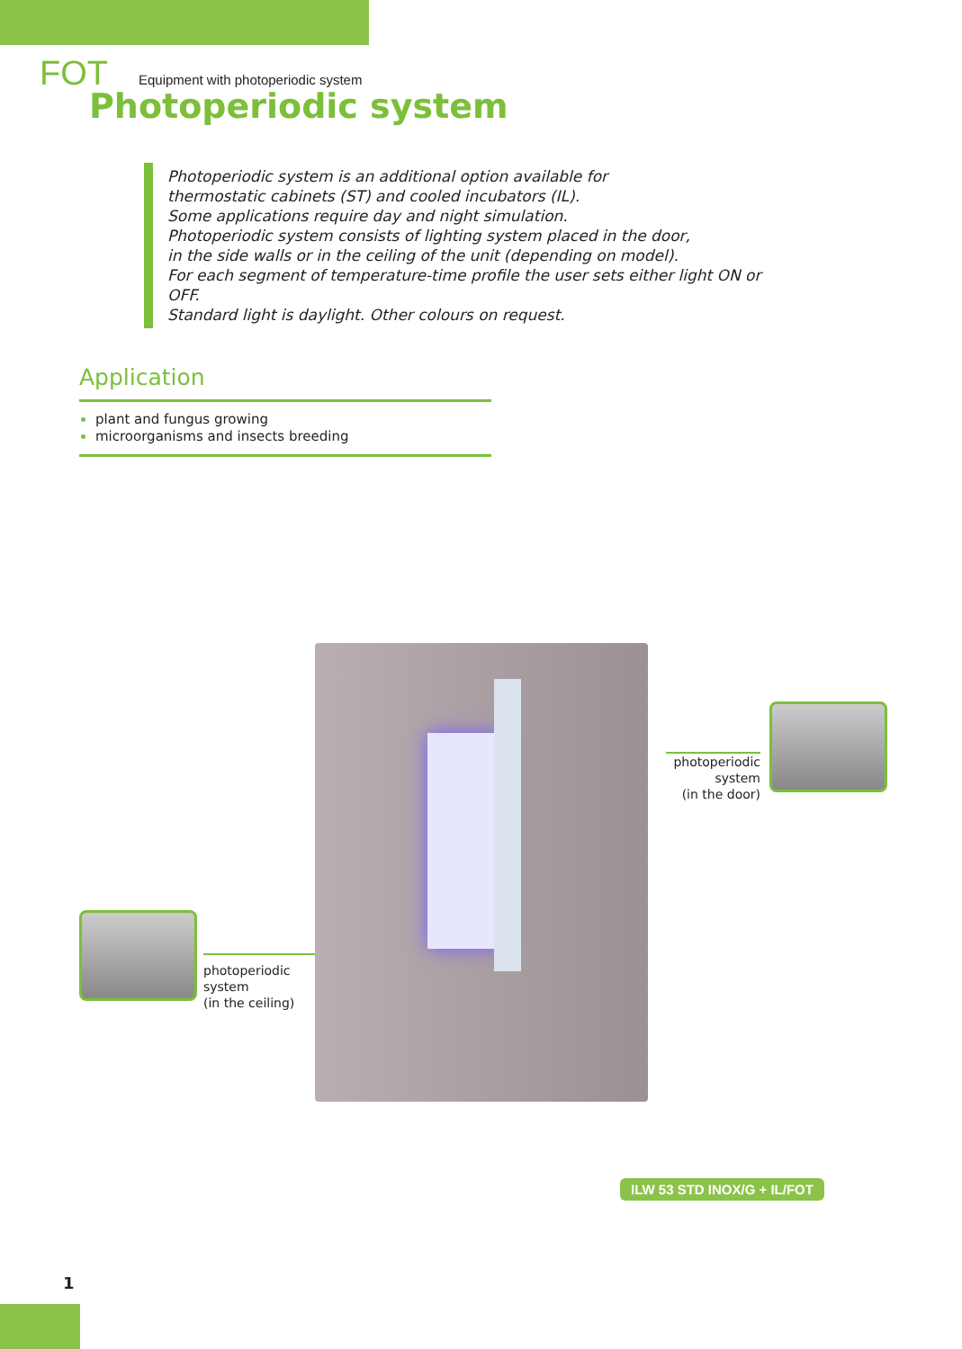FOT Equipment with photoperiodic system
Photoperiodic system
Photoperiodic system is an additional option available for
thermostatic cabinets (ST) and cooled incubators (IL).
Some applications require day and night simulation.
Photoperiodic system consists of lighting system placed in the door,
in the side walls or in the ceiling of the unit (depending on model).
For each segment of temperature-time profile the user sets either light ON or OFF.
Standard light is daylight. Other colours on request.
Application
plant and fungus growing
microorganisms and insects breeding
photoperiodic
system
(in the door)
photoperiodic
system
(in the ceiling)
ILW 53 STD INOX/G + IL/FOT
1